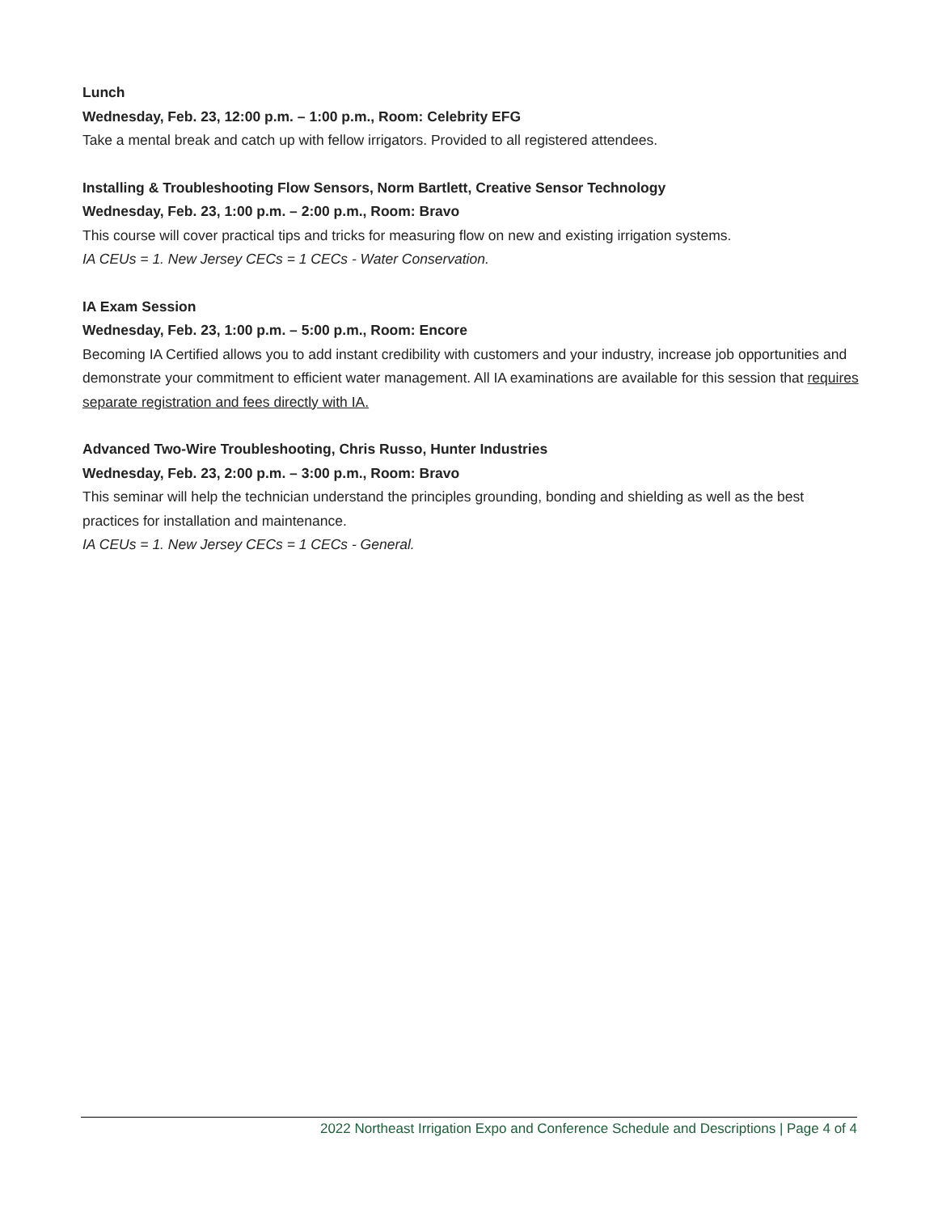Lunch
Wednesday, Feb. 23, 12:00 p.m. – 1:00 p.m., Room: Celebrity EFG
Take a mental break and catch up with fellow irrigators. Provided to all registered attendees.
Installing & Troubleshooting Flow Sensors, Norm Bartlett, Creative Sensor Technology
Wednesday, Feb. 23, 1:00 p.m. – 2:00 p.m., Room: Bravo
This course will cover practical tips and tricks for measuring flow on new and existing irrigation systems.
IA CEUs = 1. New Jersey CECs = 1 CECs - Water Conservation.
IA Exam Session
Wednesday, Feb. 23, 1:00 p.m. – 5:00 p.m., Room: Encore
Becoming IA Certified allows you to add instant credibility with customers and your industry, increase job opportunities and demonstrate your commitment to efficient water management. All IA examinations are available for this session that requires separate registration and fees directly with IA.
Advanced Two-Wire Troubleshooting, Chris Russo, Hunter Industries
Wednesday, Feb. 23, 2:00 p.m. – 3:00 p.m., Room: Bravo
This seminar will help the technician understand the principles grounding, bonding and shielding as well as the best practices for installation and maintenance.
IA CEUs = 1. New Jersey CECs = 1 CECs - General.
2022 Northeast Irrigation Expo and Conference Schedule and Descriptions | Page 4 of 4